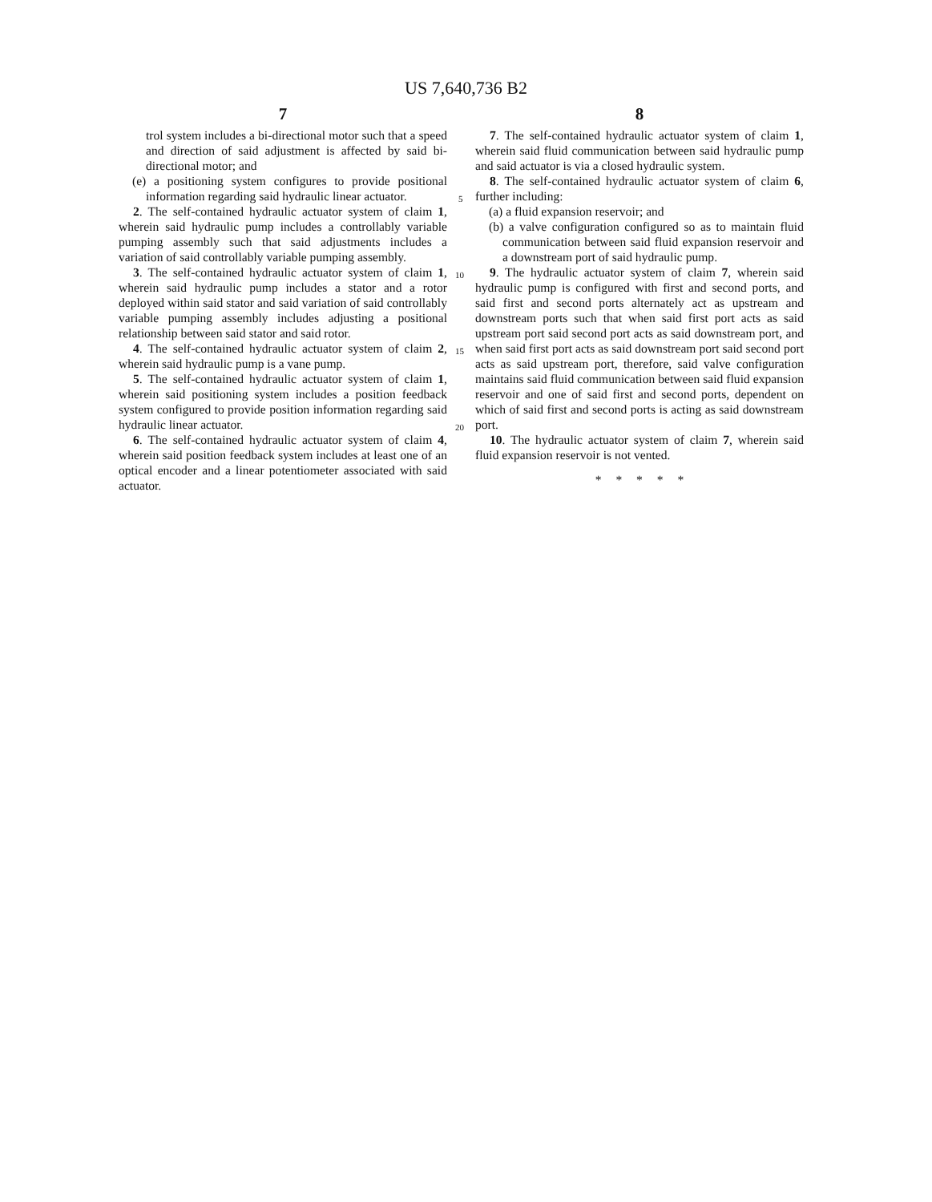US 7,640,736 B2
7
trol system includes a bi-directional motor such that a speed and direction of said adjustment is affected by said bi-directional motor; and
(e) a positioning system configures to provide positional information regarding said hydraulic linear actuator.
2. The self-contained hydraulic actuator system of claim 1, wherein said hydraulic pump includes a controllably variable pumping assembly such that said adjustments includes a variation of said controllably variable pumping assembly.
3. The self-contained hydraulic actuator system of claim 1, wherein said hydraulic pump includes a stator and a rotor deployed within said stator and said variation of said controllably variable pumping assembly includes adjusting a positional relationship between said stator and said rotor.
4. The self-contained hydraulic actuator system of claim 2, wherein said hydraulic pump is a vane pump.
5. The self-contained hydraulic actuator system of claim 1, wherein said positioning system includes a position feedback system configured to provide position information regarding said hydraulic linear actuator.
6. The self-contained hydraulic actuator system of claim 4, wherein said position feedback system includes at least one of an optical encoder and a linear potentiometer associated with said actuator.
5
10
15
20
8
7. The self-contained hydraulic actuator system of claim 1, wherein said fluid communication between said hydraulic pump and said actuator is via a closed hydraulic system.
8. The self-contained hydraulic actuator system of claim 6, further including:
(a) a fluid expansion reservoir; and
(b) a valve configuration configured so as to maintain fluid communication between said fluid expansion reservoir and a downstream port of said hydraulic pump.
9. The hydraulic actuator system of claim 7, wherein said hydraulic pump is configured with first and second ports, and said first and second ports alternately act as upstream and downstream ports such that when said first port acts as said upstream port said second port acts as said downstream port, and when said first port acts as said downstream port said second port acts as said upstream port, therefore, said valve configuration maintains said fluid communication between said fluid expansion reservoir and one of said first and second ports, dependent on which of said first and second ports is acting as said downstream port.
10. The hydraulic actuator system of claim 7, wherein said fluid expansion reservoir is not vented.
* * * * *